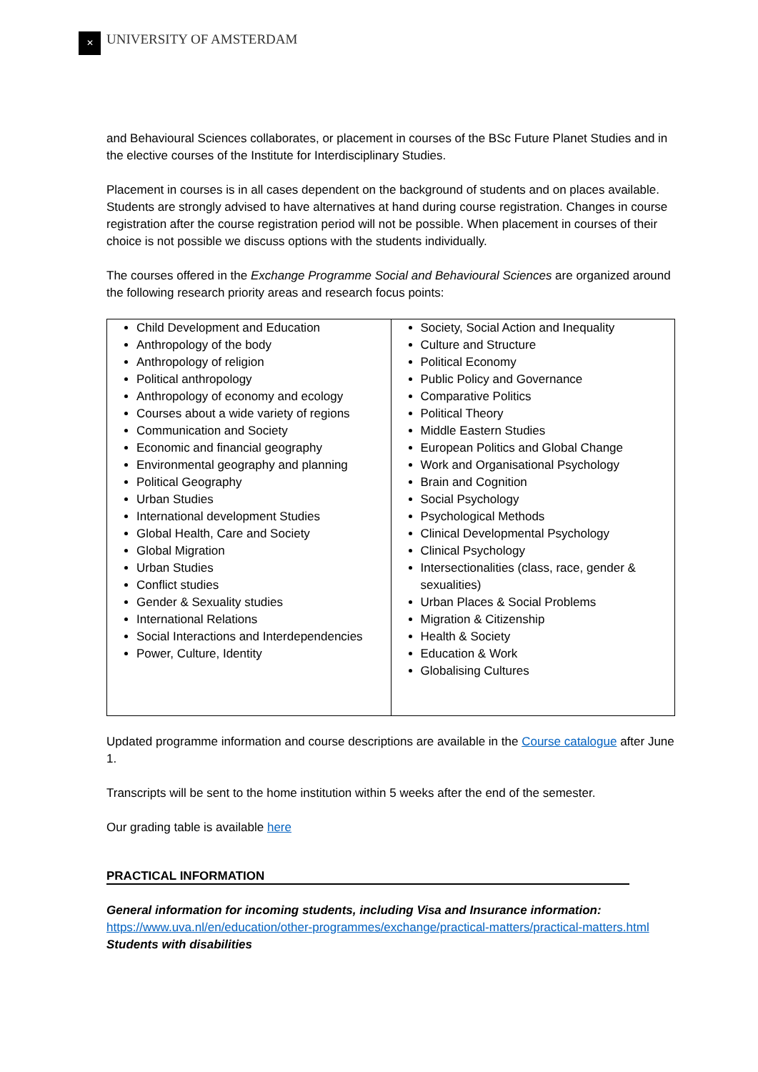✕ UNIVERSITY OF AMSTERDAM
and Behavioural Sciences collaborates, or placement in courses of the BSc Future Planet Studies and in the elective courses of the Institute for Interdisciplinary Studies.
Placement in courses is in all cases dependent on the background of students and on places available. Students are strongly advised to have alternatives at hand during course registration. Changes in course registration after the course registration period will not be possible. When placement in courses of their choice is not possible we discuss options with the students individually.
The courses offered in the Exchange Programme Social and Behavioural Sciences are organized around the following research priority areas and research focus points:
| Child Development and Education Anthropology of the body Anthropology of religion Political anthropology Anthropology of economy and ecology Courses about a wide variety of regions Communication and Society Economic and financial geography Environmental geography and planning Political Geography Urban Studies International development Studies Global Health, Care and Society Global Migration Urban Studies Conflict studies Gender & Sexuality studies International Relations Social Interactions and Interdependencies Power, Culture, Identity | Society, Social Action and Inequality Culture and Structure Political Economy Public Policy and Governance Comparative Politics Political Theory Middle Eastern Studies European Politics and Global Change Work and Organisational Psychology Brain and Cognition Social Psychology Psychological Methods Clinical Developmental Psychology Clinical Psychology Intersectionalities (class, race, gender & sexualities) Urban Places & Social Problems Migration & Citizenship Health & Society Education & Work Globalising Cultures |
Updated programme information and course descriptions are available in the Course catalogue after June 1.
Transcripts will be sent to the home institution within 5 weeks after the end of the semester.
Our grading table is available here
PRACTICAL INFORMATION
General information for incoming students, including Visa and Insurance information:
https://www.uva.nl/en/education/other-programmes/exchange/practical-matters/practical-matters.html
Students with disabilities